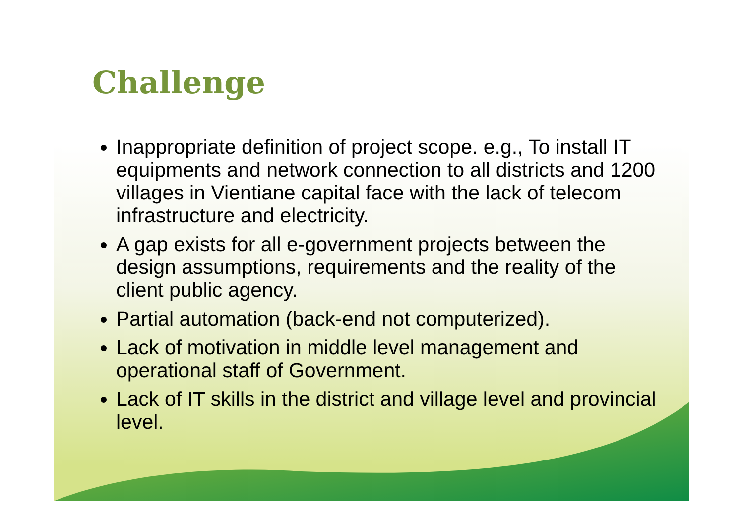Challenge
Inappropriate definition of project scope. e.g., To install IT equipments and network connection to all districts and 1200 villages in Vientiane capital face with the lack of telecom infrastructure and electricity.
A gap exists for all e-government projects between the design assumptions, requirements and the reality of the client public agency.
Partial automation (back-end not computerized).
Lack of motivation in middle level management and operational staff of Government.
Lack of IT skills in the district and village level and provincial level.